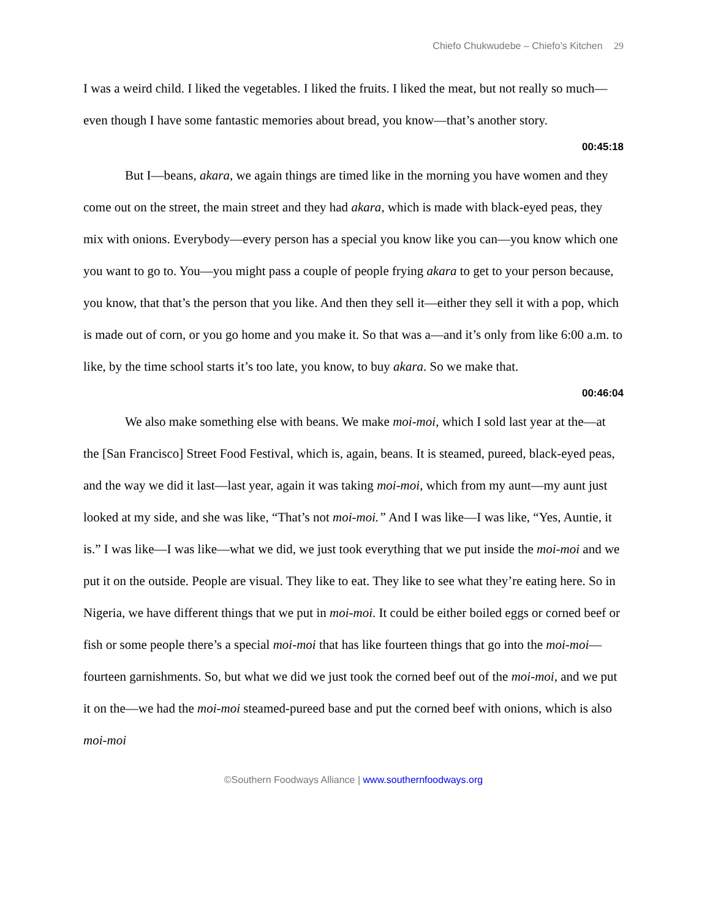Chiefo Chukwudebe – Chiefo’s Kitchen 29
I was a weird child. I liked the vegetables. I liked the fruits. I liked the meat, but not really so much—even though I have some fantastic memories about bread, you know—that’s another story.
00:45:18
But I—beans, akara, we again things are timed like in the morning you have women and they come out on the street, the main street and they had akara, which is made with black-eyed peas, they mix with onions. Everybody—every person has a special you know like you can—you know which one you want to go to. You—you might pass a couple of people frying akara to get to your person because, you know, that that’s the person that you like. And then they sell it—either they sell it with a pop, which is made out of corn, or you go home and you make it. So that was a—and it’s only from like 6:00 a.m. to like, by the time school starts it’s too late, you know, to buy akara. So we make that.
00:46:04
We also make something else with beans. We make moi-moi, which I sold last year at the—at the [San Francisco] Street Food Festival, which is, again, beans. It is steamed, pureed, black-eyed peas, and the way we did it last—last year, again it was taking moi-moi, which from my aunt—my aunt just looked at my side, and she was like, “That’s not moi-moi.” And I was like—I was like, “Yes, Auntie, it is.” I was like—I was like—what we did, we just took everything that we put inside the moi-moi and we put it on the outside. People are visual. They like to eat. They like to see what they’re eating here. So in Nigeria, we have different things that we put in moi-moi. It could be either boiled eggs or corned beef or fish or some people there’s a special moi-moi that has like fourteen things that go into the moi-moi—fourteen garnishments. So, but what we did we just took the corned beef out of the moi-moi, and we put it on the—we had the moi-moi steamed-pureed base and put the corned beef with onions, which is also moi-moi
©Southern Foodways Alliance | www.southernfoodways.org